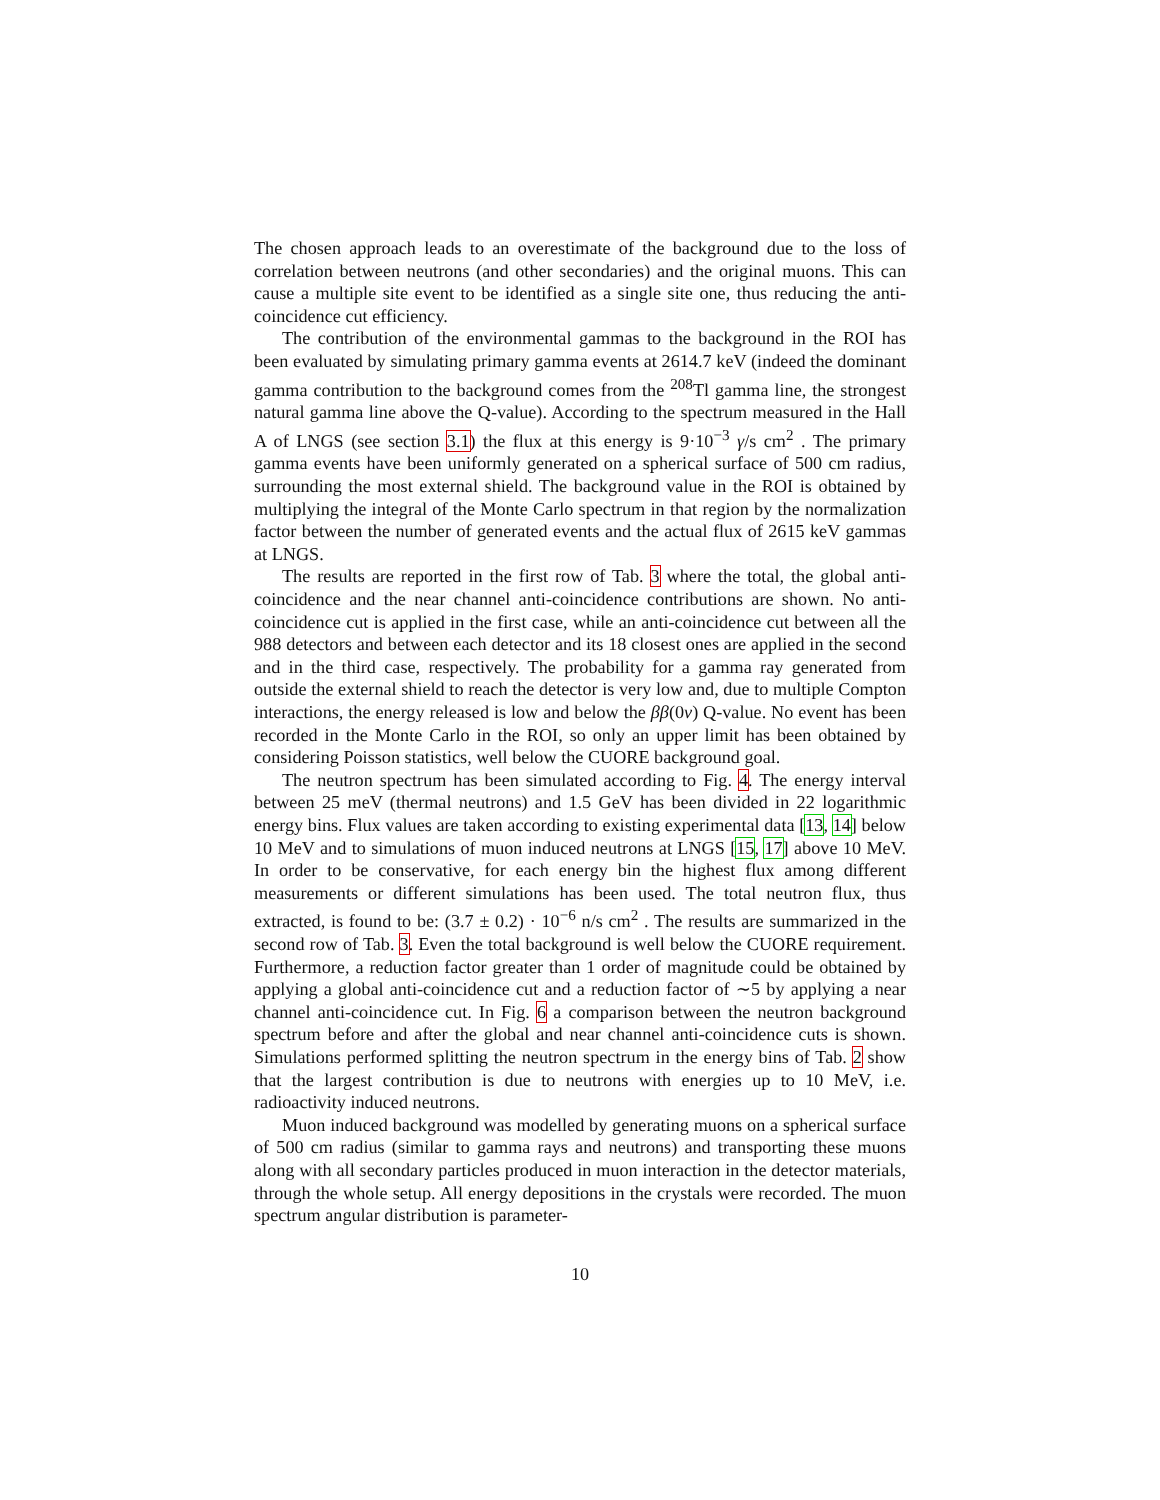The chosen approach leads to an overestimate of the background due to the loss of correlation between neutrons (and other secondaries) and the original muons. This can cause a multiple site event to be identified as a single site one, thus reducing the anti-coincidence cut efficiency.
The contribution of the environmental gammas to the background in the ROI has been evaluated by simulating primary gamma events at 2614.7 keV (indeed the dominant gamma contribution to the background comes from the <sup>208</sup>Tl gamma line, the strongest natural gamma line above the Q-value). According to the spectrum measured in the Hall A of LNGS (see section 3.1) the flux at this energy is 9·10<sup>−3</sup> γ/s cm<sup>2</sup> . The primary gamma events have been uniformly generated on a spherical surface of 500 cm radius, surrounding the most external shield. The background value in the ROI is obtained by multiplying the integral of the Monte Carlo spectrum in that region by the normalization factor between the number of generated events and the actual flux of 2615 keV gammas at LNGS.
The results are reported in the first row of Tab. 3 where the total, the global anti-coincidence and the near channel anti-coincidence contributions are shown. No anti-coincidence cut is applied in the first case, while an anti-coincidence cut between all the 988 detectors and between each detector and its 18 closest ones are applied in the second and in the third case, respectively. The probability for a gamma ray generated from outside the external shield to reach the detector is very low and, due to multiple Compton interactions, the energy released is low and below the ββ(0ν) Q-value. No event has been recorded in the Monte Carlo in the ROI, so only an upper limit has been obtained by considering Poisson statistics, well below the CUORE background goal.
The neutron spectrum has been simulated according to Fig. 4. The energy interval between 25 meV (thermal neutrons) and 1.5 GeV has been divided in 22 logarithmic energy bins. Flux values are taken according to existing experimental data [13, 14] below 10 MeV and to simulations of muon induced neutrons at LNGS [15, 17] above 10 MeV. In order to be conservative, for each energy bin the highest flux among different measurements or different simulations has been used. The total neutron flux, thus extracted, is found to be: (3.7 ± 0.2) · 10<sup>−6</sup> n/s cm<sup>2</sup> . The results are summarized in the second row of Tab. 3. Even the total background is well below the CUORE requirement. Furthermore, a reduction factor greater than 1 order of magnitude could be obtained by applying a global anti-coincidence cut and a reduction factor of ∼5 by applying a near channel anti-coincidence cut. In Fig. 6 a comparison between the neutron background spectrum before and after the global and near channel anti-coincidence cuts is shown. Simulations performed splitting the neutron spectrum in the energy bins of Tab. 2 show that the largest contribution is due to neutrons with energies up to 10 MeV, i.e. radioactivity induced neutrons.
Muon induced background was modelled by generating muons on a spherical surface of 500 cm radius (similar to gamma rays and neutrons) and transporting these muons along with all secondary particles produced in muon interaction in the detector materials, through the whole setup. All energy depositions in the crystals were recorded. The muon spectrum angular distribution is parameter-
10